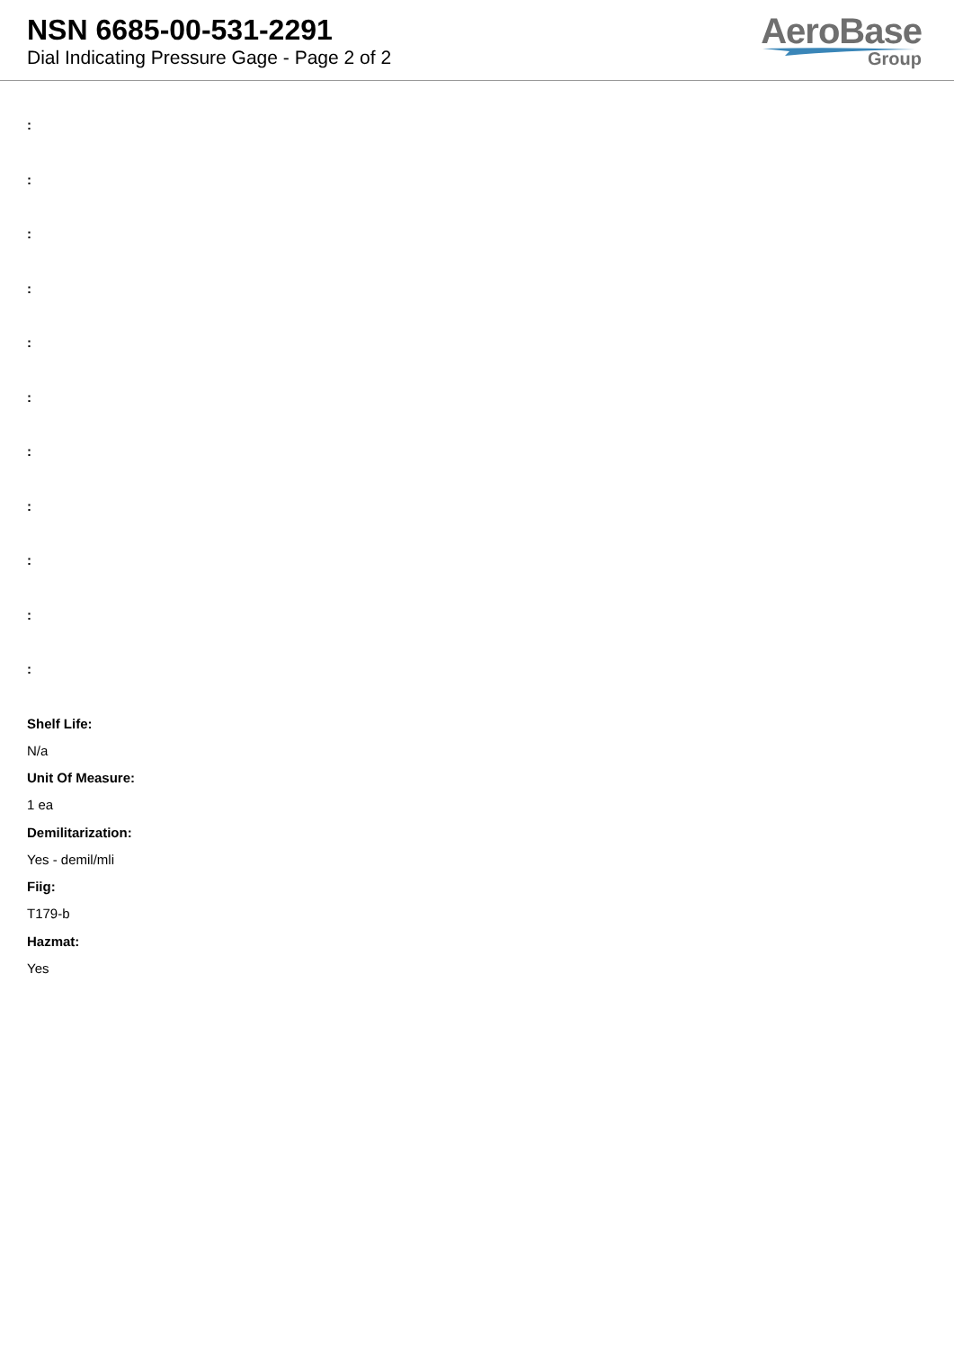NSN 6685-00-531-2291
Dial Indicating Pressure Gage - Page 2 of 2
AeroBase
Group
:
:
:
:
:
:
:
:
:
:
:
Shelf Life:
N/a
Unit Of Measure:
1 ea
Demilitarization:
Yes - demil/mli
Fiig:
T179-b
Hazmat:
Yes